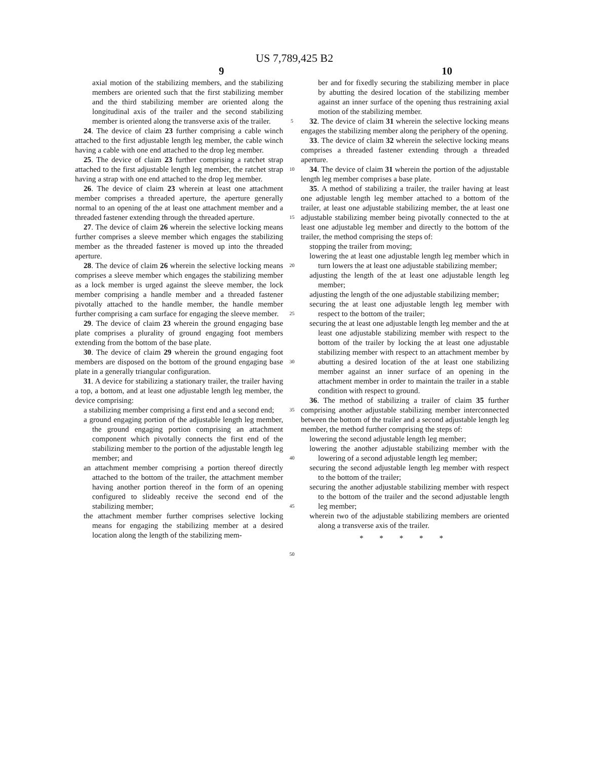US 7,789,425 B2
9 10
axial motion of the stabilizing members, and the stabilizing members are oriented such that the first stabilizing member and the third stabilizing member are oriented along the longitudinal axis of the trailer and the second stabilizing member is oriented along the transverse axis of the trailer.
24. The device of claim 23 further comprising a cable winch attached to the first adjustable length leg member, the cable winch having a cable with one end attached to the drop leg member.
25. The device of claim 23 further comprising a ratchet strap attached to the first adjustable length leg member, the ratchet strap having a strap with one end attached to the drop leg member.
26. The device of claim 23 wherein at least one attachment member comprises a threaded aperture, the aperture generally normal to an opening of the at least one attachment member and a threaded fastener extending through the threaded aperture.
27. The device of claim 26 wherein the selective locking means further comprises a sleeve member which engages the stabilizing member as the threaded fastener is moved up into the threaded aperture.
28. The device of claim 26 wherein the selective locking means comprises a sleeve member which engages the stabilizing member as a lock member is urged against the sleeve member, the lock member comprising a handle member and a threaded fastener pivotally attached to the handle member, the handle member further comprising a cam surface for engaging the sleeve member.
29. The device of claim 23 wherein the ground engaging base plate comprises a plurality of ground engaging foot members extending from the bottom of the base plate.
30. The device of claim 29 wherein the ground engaging foot members are disposed on the bottom of the ground engaging base plate in a generally triangular configuration.
31. A device for stabilizing a stationary trailer, the trailer having a top, a bottom, and at least one adjustable length leg member, the device comprising:
a stabilizing member comprising a first end and a second end;
a ground engaging portion of the adjustable length leg member, the ground engaging portion comprising an attachment component which pivotally connects the first end of the stabilizing member to the portion of the adjustable length leg member; and
an attachment member comprising a portion thereof directly attached to the bottom of the trailer, the attachment member having another portion thereof in the form of an opening configured to slideably receive the second end of the stabilizing member;
the attachment member further comprises selective locking means for engaging the stabilizing member at a desired location along the length of the stabilizing mem-
5
10
15
20
25
30
35
40
45
50
ber and for fixedly securing the stabilizing member in place by abutting the desired location of the stabilizing member against an inner surface of the opening thus restraining axial motion of the stabilizing member.
32. The device of claim 31 wherein the selective locking means engages the stabilizing member along the periphery of the opening.
33. The device of claim 32 wherein the selective locking means comprises a threaded fastener extending through a threaded aperture.
34. The device of claim 31 wherein the portion of the adjustable length leg member comprises a base plate.
35. A method of stabilizing a trailer, the trailer having at least one adjustable length leg member attached to a bottom of the trailer, at least one adjustable stabilizing member, the at least one adjustable stabilizing member being pivotally connected to the at least one adjustable leg member and directly to the bottom of the trailer, the method comprising the steps of:
stopping the trailer from moving;
lowering the at least one adjustable length leg member which in turn lowers the at least one adjustable stabilizing member;
adjusting the length of the at least one adjustable length leg member;
adjusting the length of the one adjustable stabilizing member;
securing the at least one adjustable length leg member with respect to the bottom of the trailer;
securing the at least one adjustable length leg member and the at least one adjustable stabilizing member with respect to the bottom of the trailer by locking the at least one adjustable stabilizing member with respect to an attachment member by abutting a desired location of the at least one stabilizing member against an inner surface of an opening in the attachment member in order to maintain the trailer in a stable condition with respect to ground.
36. The method of stabilizing a trailer of claim 35 further comprising another adjustable stabilizing member interconnected between the bottom of the trailer and a second adjustable length leg member, the method further comprising the steps of:
lowering the second adjustable length leg member;
lowering the another adjustable stabilizing member with the lowering of a second adjustable length leg member;
securing the second adjustable length leg member with respect to the bottom of the trailer;
securing the another adjustable stabilizing member with respect to the bottom of the trailer and the second adjustable length leg member;
wherein two of the adjustable stabilizing members are oriented along a transverse axis of the trailer.
* * * * *